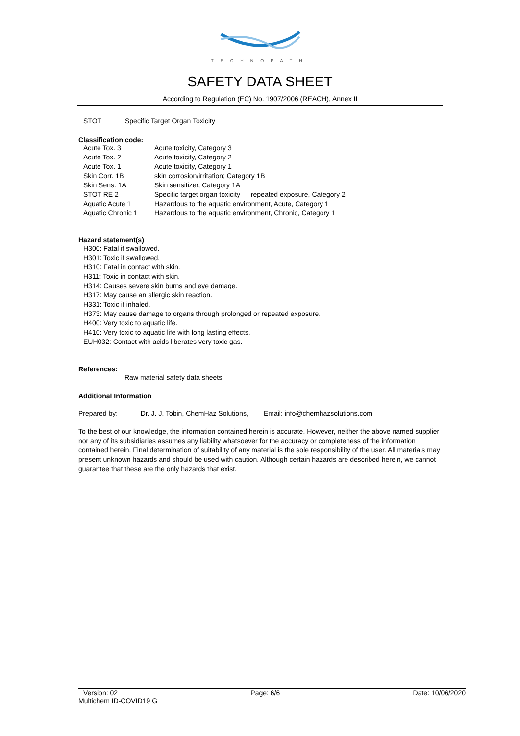TECHNOPATH
SAFETY DATA SHEET
According to Regulation (EC) No. 1907/2006 (REACH), Annex II
| STOT | Specific Target Organ Toxicity |
Classification code:
| Acute Tox. 3 | Acute toxicity, Category 3 |
| Acute Tox. 2 | Acute toxicity, Category 2 |
| Acute Tox. 1 | Acute toxicity, Category 1 |
| Skin Corr. 1B | skin corrosion/irritation; Category 1B |
| Skin Sens. 1A | Skin sensitizer, Category 1A |
| STOT RE 2 | Specific target organ toxicity — repeated exposure, Category 2 |
| Aquatic Acute 1 | Hazardous to the aquatic environment, Acute, Category 1 |
| Aquatic Chronic 1 | Hazardous to the aquatic environment, Chronic, Category 1 |
Hazard statement(s)
H300: Fatal if swallowed.
H301: Toxic if swallowed.
H310: Fatal in contact with skin.
H311: Toxic in contact with skin.
H314: Causes severe skin burns and eye damage.
H317: May cause an allergic skin reaction.
H331: Toxic if inhaled.
H373: May cause damage to organs through prolonged or repeated exposure.
H400: Very toxic to aquatic life.
H410: Very toxic to aquatic life with long lasting effects.
EUH032: Contact with acids liberates very toxic gas.
References:
Raw material safety data sheets.
Additional Information
Prepared by: Dr. J. J. Tobin, ChemHaz Solutions, Email: info@chemhazsolutions.com
To the best of our knowledge, the information contained herein is accurate. However, neither the above named supplier nor any of its subsidiaries assumes any liability whatsoever for the accuracy or completeness of the information contained herein. Final determination of suitability of any material is the sole responsibility of the user. All materials may present unknown hazards and should be used with caution. Although certain hazards are described herein, we cannot guarantee that these are the only hazards that exist.
Version: 02 Page: 6/6 Date: 10/06/2020
Multichem ID-COVID19 G